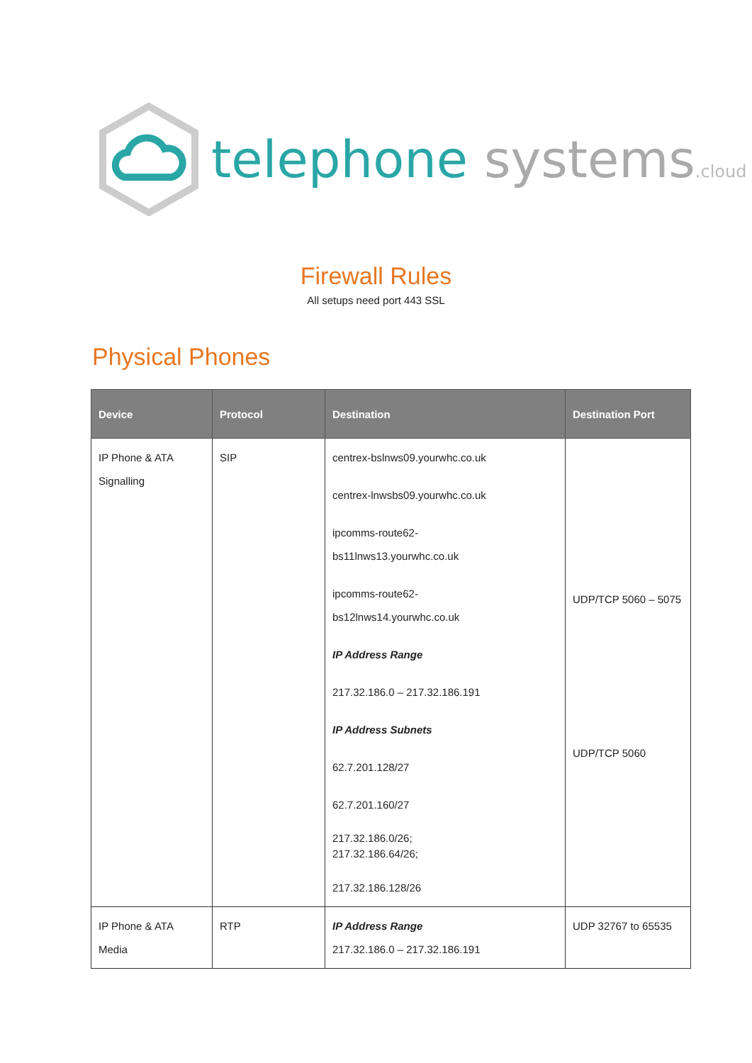telephone systems.cloud
Firewall Rules
All setups need port 443 SSL
Physical Phones
| Device | Protocol | Destination | Destination Port |
| --- | --- | --- | --- |
| IP Phone & ATA Signalling | SIP | centrex-bslnws09.yourwhc.co.uk centrex-lnwsbs09.yourwhc.co.uk ipcomms-route62- bs11lnws13.yourwhc.co.uk ipcomms-route62- bs12lnws14.yourwhc.co.uk IP Address Range 217.32.186.0 – 217.32.186.191 IP Address Subnets 62.7.201.128/27 62.7.201.160/27 217.32.186.0/26; 217.32.186.64/26; 217.32.186.128/26 | UDP/TCP 5060 – 5075 UDP/TCP 5060 |
| IP Phone & ATA Media | RTP | IP Address Range 217.32.186.0 – 217.32.186.191 | UDP 32767 to 65535 |